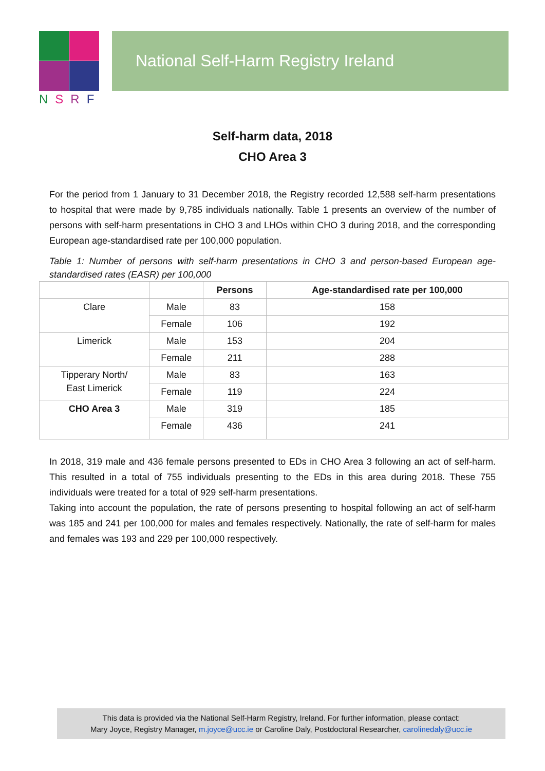NSRF
National Self-Harm Registry Ireland
Self-harm data, 2018
CHO Area 3
For the period from 1 January to 31 December 2018, the Registry recorded 12,588 self-harm presentations to hospital that were made by 9,785 individuals nationally. Table 1 presents an overview of the number of persons with self-harm presentations in CHO 3 and LHOs within CHO 3 during 2018, and the corresponding European age-standardised rate per 100,000 population.
Table 1: Number of persons with self-harm presentations in CHO 3 and person-based European age-standardised rates (EASR) per 100,000
| | | Persons | Age-standardised rate per 100,000 |
| --- | --- | --- | --- |
| Clare | Male | 83 | 158 |
| | Female | 106 | 192 |
| Limerick | Male | 153 | 204 |
| | Female | 211 | 288 |
| Tipperary North/ East Limerick | Male | 83 | 163 |
| | Female | 119 | 224 |
| CHO Area 3 | Male | 319 | 185 |
| | Female | 436 | 241 |
In 2018, 319 male and 436 female persons presented to EDs in CHO Area 3 following an act of self-harm. This resulted in a total of 755 individuals presenting to the EDs in this area during 2018. These 755 individuals were treated for a total of 929 self-harm presentations.
Taking into account the population, the rate of persons presenting to hospital following an act of self-harm was 185 and 241 per 100,000 for males and females respectively. Nationally, the rate of self-harm for males and females was 193 and 229 per 100,000 respectively.
This data is provided via the National Self-Harm Registry, Ireland. For further information, please contact:
Mary Joyce, Registry Manager, m.joyce@ucc.ie or Caroline Daly, Postdoctoral Researcher, carolinedaly@ucc.ie